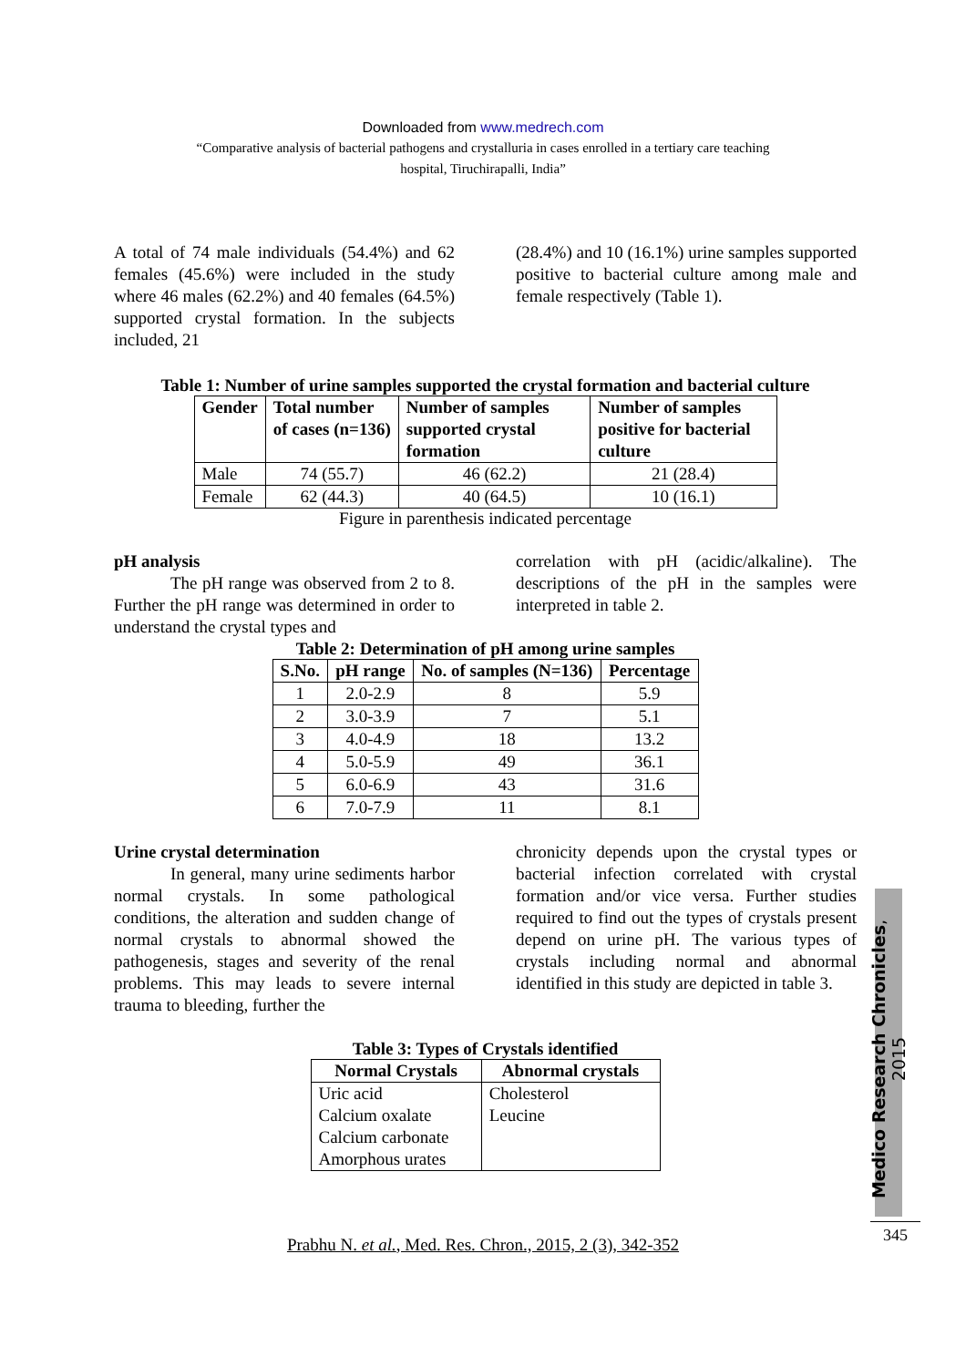Downloaded from www.medrech.com
“Comparative analysis of bacterial pathogens and crystalluria in cases enrolled in a tertiary care teaching
hospital, Tiruchirapalli, India”
A total of 74 male individuals (54.4%) and 62 females (45.6%) were included in the study where 46 males (62.2%) and 40 females (64.5%) supported crystal formation. In the subjects included, 21
(28.4%) and 10 (16.1%) urine samples supported positive to bacterial culture among male and female respectively (Table 1).
Table 1: Number of urine samples supported the crystal formation and bacterial culture
| Gender | Total number of cases (n=136) | Number of samples supported crystal formation | Number of samples positive for bacterial culture |
| --- | --- | --- | --- |
| Male | 74 (55.7) | 46 (62.2) | 21 (28.4) |
| Female | 62 (44.3) | 40 (64.5) | 10 (16.1) |
Figure in parenthesis indicated percentage
pH analysis
The pH range was observed from 2 to 8. Further the pH range was determined in order to understand the crystal types and
correlation with pH (acidic/alkaline). The descriptions of the pH in the samples were interpreted in table 2.
Table 2: Determination of pH among urine samples
| S.No. | pH range | No. of samples (N=136) | Percentage |
| --- | --- | --- | --- |
| 1 | 2.0-2.9 | 8 | 5.9 |
| 2 | 3.0-3.9 | 7 | 5.1 |
| 3 | 4.0-4.9 | 18 | 13.2 |
| 4 | 5.0-5.9 | 49 | 36.1 |
| 5 | 6.0-6.9 | 43 | 31.6 |
| 6 | 7.0-7.9 | 11 | 8.1 |
Urine crystal determination
In general, many urine sediments harbor normal crystals. In some pathological conditions, the alteration and sudden change of normal crystals to abnormal showed the pathogenesis, stages and severity of the renal problems. This may leads to severe internal trauma to bleeding, further the
chronicity depends upon the crystal types or bacterial infection correlated with crystal formation and/or vice versa. Further studies required to find out the types of crystals present depend on urine pH. The various types of crystals including normal and abnormal identified in this study are depicted in table 3.
Table 3: Types of Crystals identified
| Normal Crystals | Abnormal crystals |
| --- | --- |
| Uric acid Calcium oxalate Calcium carbonate Amorphous urates | Cholesterol Leucine |
Medico Research Chronicles, 2015
Prabhu N. et al., Med. Res. Chron., 2015, 2 (3), 342-352
345